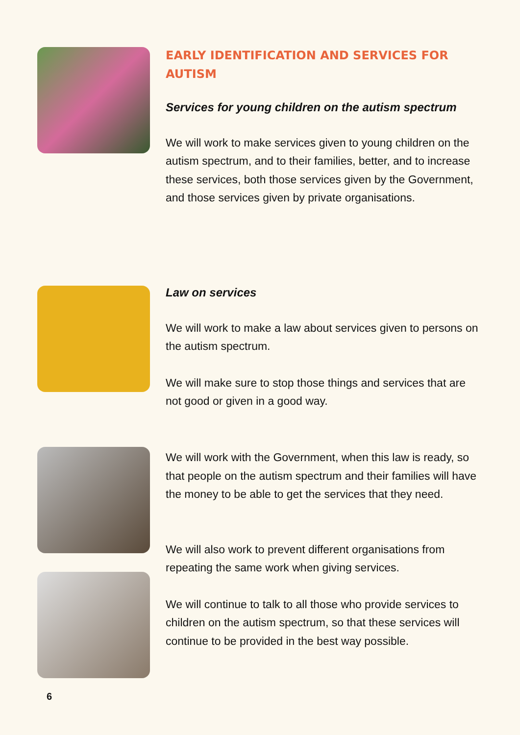EARLY IDENTIFICATION AND SERVICES FOR AUTISM
Services for young children on the autism spectrum
We will work to make services given to young children on the autism spectrum, and to their families, better, and to increase these services, both those services given by the Government, and those services given by private organisations.
Law on services
We will work to make a law about services given to persons on the autism spectrum.
We will make sure to stop those things and services that are not good or given in a good way.
We will work with the Government, when this law is ready, so that people on the autism spectrum and their families will have the money to be able to get the services that they need.
We will also work to prevent different organisations from repeating the same work when giving services.
We will continue to talk to all those who provide services to children on the autism spectrum, so that these services will continue to be provided in the best way possible.
6